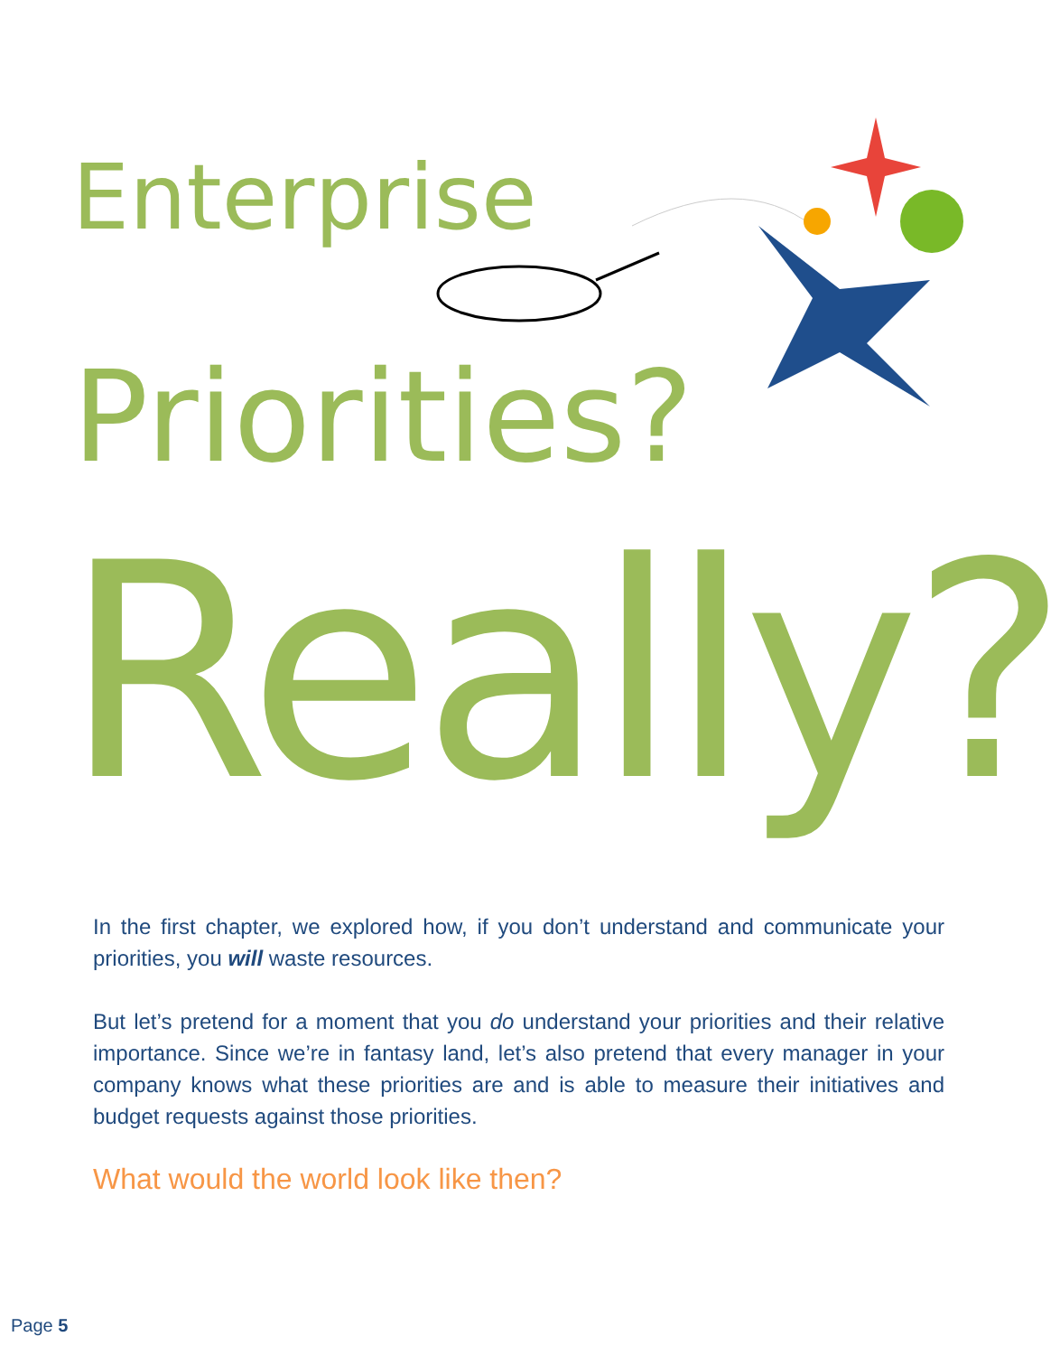Enterprise
Priorities?
Really?
In the first chapter, we explored how, if you don’t understand and communicate your priorities, you will waste resources.
But let’s pretend for a moment that you do understand your priorities and their relative importance. Since we’re in fantasy land, let’s also pretend that every manager in your company knows what these priorities are and is able to measure their initiatives and budget requests against those priorities.
What would the world look like then?
Page 5